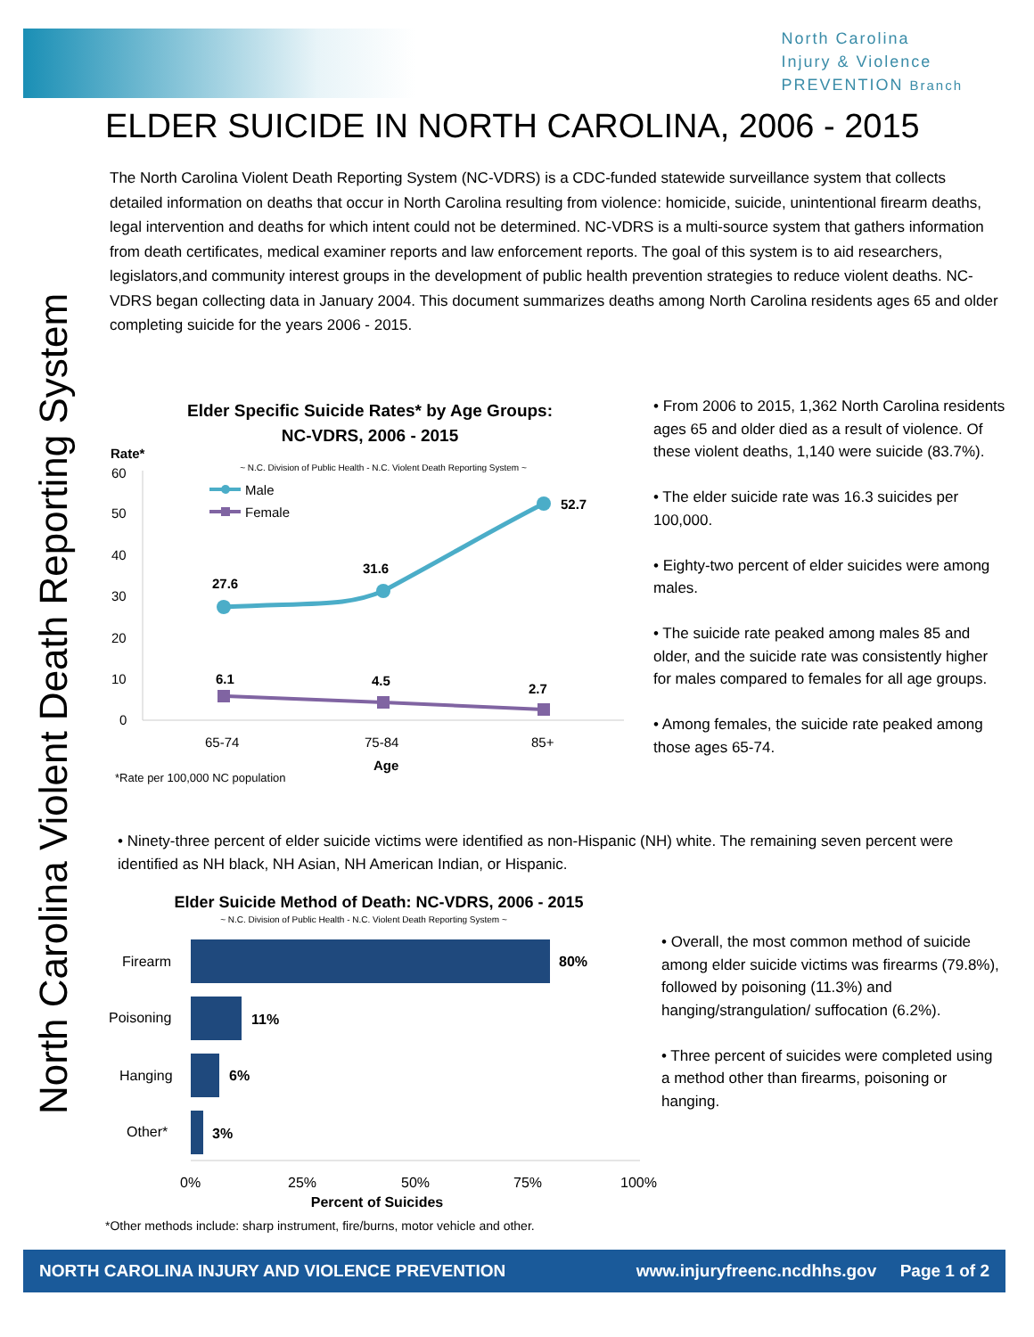North Carolina
Injury & Violence
PREVENTION Branch
North Carolina Violent Death Reporting System
ELDER SUICIDE IN NORTH CAROLINA, 2006 - 2015
The North Carolina Violent Death Reporting System (NC-VDRS) is a CDC-funded statewide surveillance system that collects detailed information on deaths that occur in North Carolina resulting from violence: homicide, suicide, unintentional firearm deaths, legal intervention and deaths for which intent could not be determined. NC-VDRS is a multi-source system that gathers information from death certificates, medical examiner reports and law enforcement reports. The goal of this system is to aid researchers, legislators,and community interest groups in the development of public health prevention strategies to reduce violent deaths. NC-VDRS began collecting data in January 2004. This document summarizes deaths among North Carolina residents ages 65 and older completing suicide for the years 2006 - 2015.
Elder Specific Suicide Rates* by Age Groups:
NC-VDRS, 2006 - 2015
Rate*
~ N.C. Division of Public Health - N.C. Violent Death Reporting System ~
60
50
40
30
20
10
0
Male
Female
27.6
31.6
52.7
6.1
4.5
2.7
65-74
75-84
85+
Age
*Rate per 100,000 NC population
• From 2006 to 2015, 1,362 North Carolina residents ages 65 and older died as a result of violence. Of these violent deaths, 1,140 were suicide (83.7%).
• The elder suicide rate was 16.3 suicides per 100,000.
• Eighty-two percent of elder suicides were among males.
• The suicide rate peaked among males 85 and older, and the suicide rate was consistently higher for males compared to females for all age groups.
• Among females, the suicide rate peaked among those ages 65-74.
• Ninety-three percent of elder suicide victims were identified as non-Hispanic (NH) white. The remaining seven percent were identified as NH black, NH Asian, NH American Indian, or Hispanic.
Elder Suicide Method of Death: NC-VDRS, 2006 - 2015
~ N.C. Division of Public Health - N.C. Violent Death Reporting System ~
Firearm
Poisoning
Hanging
Other*
80%
11%
6%
3%
0%
25%
50%
75%
100%
Percent of Suicides
• Overall, the most common method of suicide among elder suicide victims was firearms (79.8%), followed by poisoning (11.3%) and hanging/strangulation/ suffocation (6.2%).
• Three percent of suicides were completed using a method other than firearms, poisoning or hanging.
*Other methods include: sharp instrument, fire/burns, motor vehicle and other.
NORTH CAROLINA INJURY AND VIOLENCE PREVENTION www.injuryfreenc.ncdhhs.gov Page 1 of 2